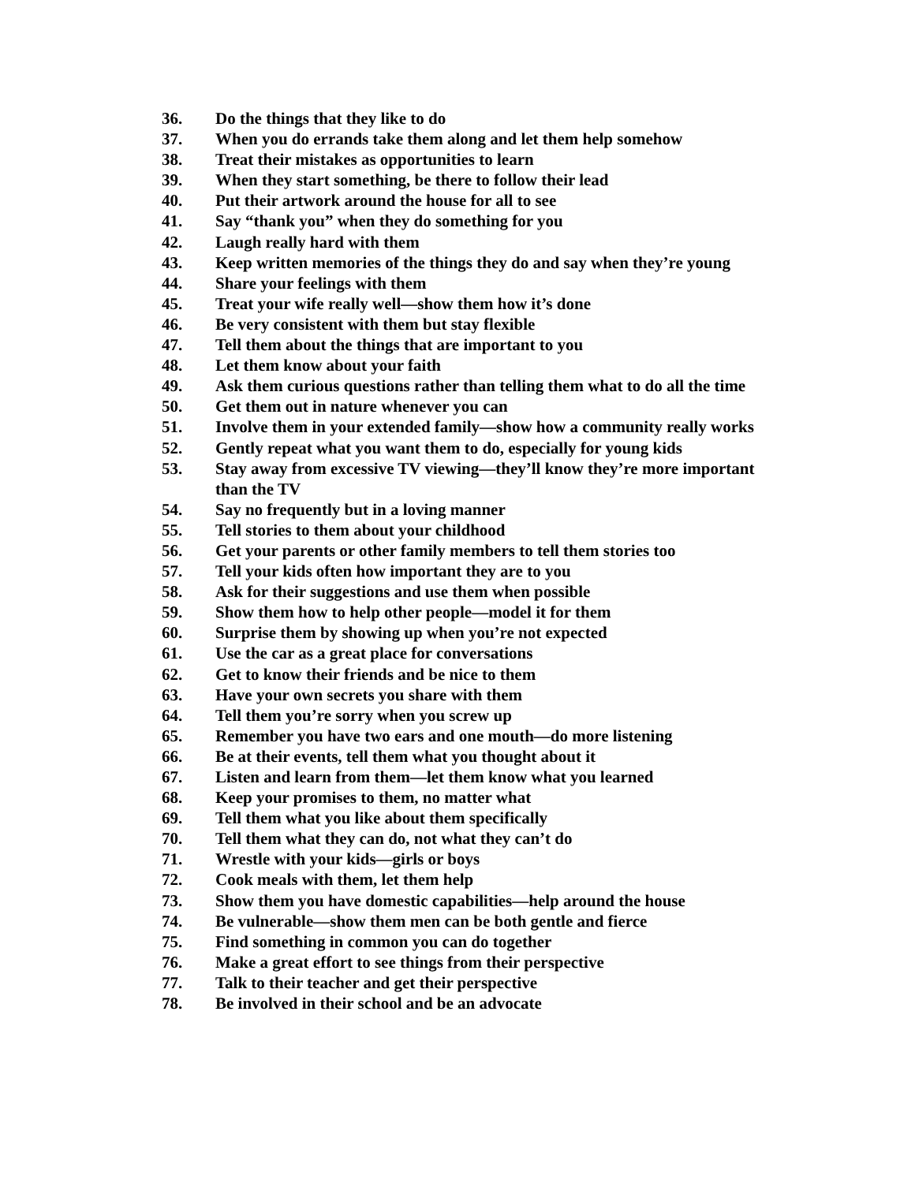36. Do the things that they like to do
37. When you do errands take them along and let them help somehow
38. Treat their mistakes as opportunities to learn
39. When they start something, be there to follow their lead
40. Put their artwork around the house for all to see
41. Say “thank you” when they do something for you
42. Laugh really hard with them
43. Keep written memories of the things they do and say when they’re young
44. Share your feelings with them
45. Treat your wife really well—show them how it’s done
46. Be very consistent with them but stay flexible
47. Tell them about the things that are important to you
48. Let them know about your faith
49. Ask them curious questions rather than telling them what to do all the time
50. Get them out in nature whenever you can
51. Involve them in your extended family—show how a community really works
52. Gently repeat what you want them to do, especially for young kids
53. Stay away from excessive TV viewing—they’ll know they’re more important than the TV
54. Say no frequently but in a loving manner
55. Tell stories to them about your childhood
56. Get your parents or other family members to tell them stories too
57. Tell your kids often how important they are to you
58. Ask for their suggestions and use them when possible
59. Show them how to help other people—model it for them
60. Surprise them by showing up when you’re not expected
61. Use the car as a great place for conversations
62. Get to know their friends and be nice to them
63. Have your own secrets you share with them
64. Tell them you’re sorry when you screw up
65. Remember you have two ears and one mouth—do more listening
66. Be at their events, tell them what you thought about it
67. Listen and learn from them—let them know what you learned
68. Keep your promises to them, no matter what
69. Tell them what you like about them specifically
70. Tell them what they can do, not what they can’t do
71. Wrestle with your kids—girls or boys
72. Cook meals with them, let them help
73. Show them you have domestic capabilities—help around the house
74. Be vulnerable—show them men can be both gentle and fierce
75. Find something in common you can do together
76. Make a great effort to see things from their perspective
77. Talk to their teacher and get their perspective
78. Be involved in their school and be an advocate